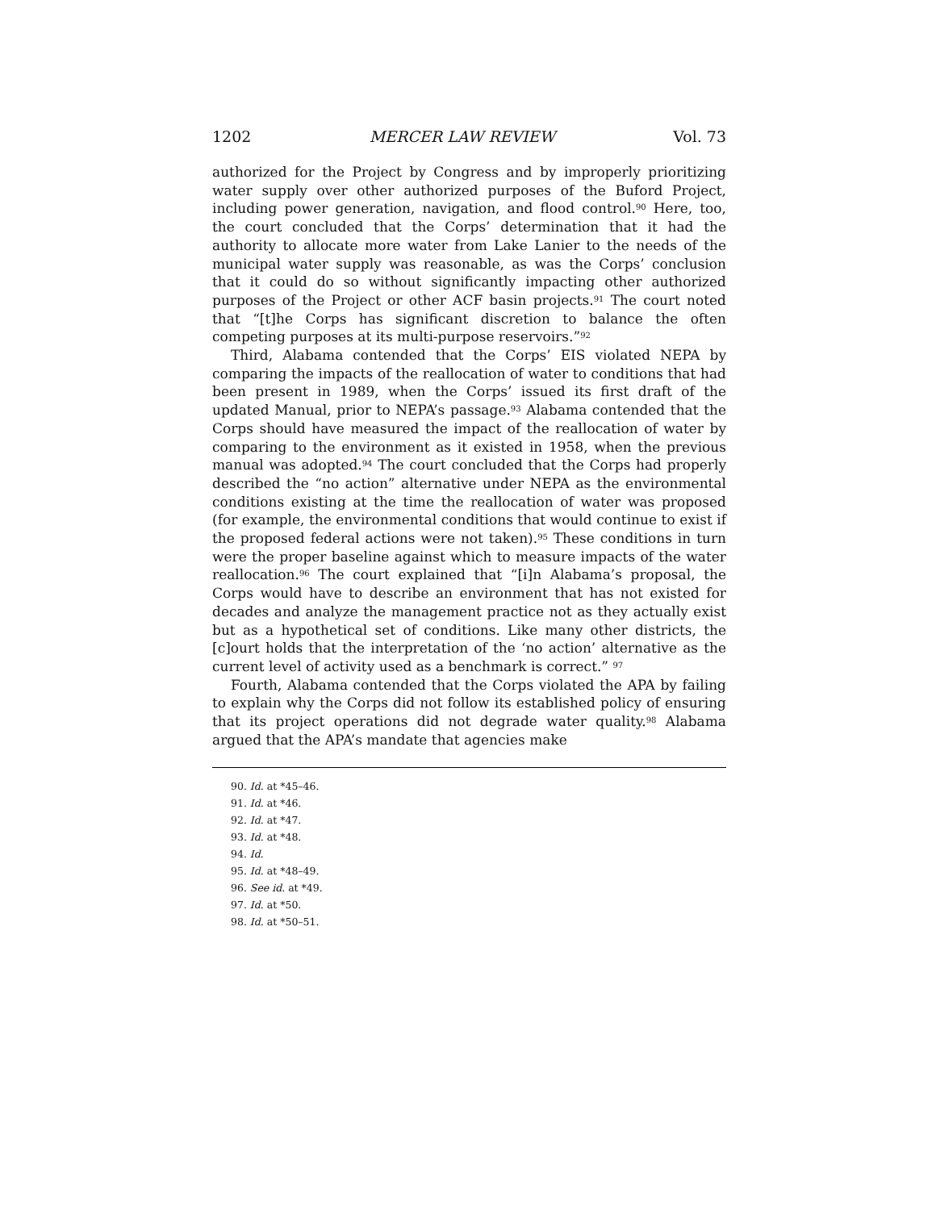1202 MERCER LAW REVIEW Vol. 73
authorized for the Project by Congress and by improperly prioritizing water supply over other authorized purposes of the Buford Project, including power generation, navigation, and flood control.<sup>90</sup> Here, too, the court concluded that the Corps’ determination that it had the authority to allocate more water from Lake Lanier to the needs of the municipal water supply was reasonable, as was the Corps’ conclusion that it could do so without significantly impacting other authorized purposes of the Project or other ACF basin projects.<sup>91</sup> The court noted that “[t]he Corps has significant discretion to balance the often competing purposes at its multi-purpose reservoirs.”<sup>92</sup>
Third, Alabama contended that the Corps’ EIS violated NEPA by comparing the impacts of the reallocation of water to conditions that had been present in 1989, when the Corps’ issued its first draft of the updated Manual, prior to NEPA’s passage.<sup>93</sup> Alabama contended that the Corps should have measured the impact of the reallocation of water by comparing to the environment as it existed in 1958, when the previous manual was adopted.<sup>94</sup> The court concluded that the Corps had properly described the “no action” alternative under NEPA as the environmental conditions existing at the time the reallocation of water was proposed (for example, the environmental conditions that would continue to exist if the proposed federal actions were not taken).<sup>95</sup> These conditions in turn were the proper baseline against which to measure impacts of the water reallocation.<sup>96</sup> The court explained that “[i]n Alabama’s proposal, the Corps would have to describe an environment that has not existed for decades and analyze the management practice not as they actually exist but as a hypothetical set of conditions. Like many other districts, the [c]ourt holds that the interpretation of the ‘no action’ alternative as the current level of activity used as a benchmark is correct.” <sup>97</sup>
Fourth, Alabama contended that the Corps violated the APA by failing to explain why the Corps did not follow its established policy of ensuring that its project operations did not degrade water quality.<sup>98</sup> Alabama argued that the APA’s mandate that agencies make
90. Id. at *45–46.
91. Id. at *46.
92. Id. at *47.
93. Id. at *48.
94. Id.
95. Id. at *48–49.
96. See id. at *49.
97. Id. at *50.
98. Id. at *50–51.